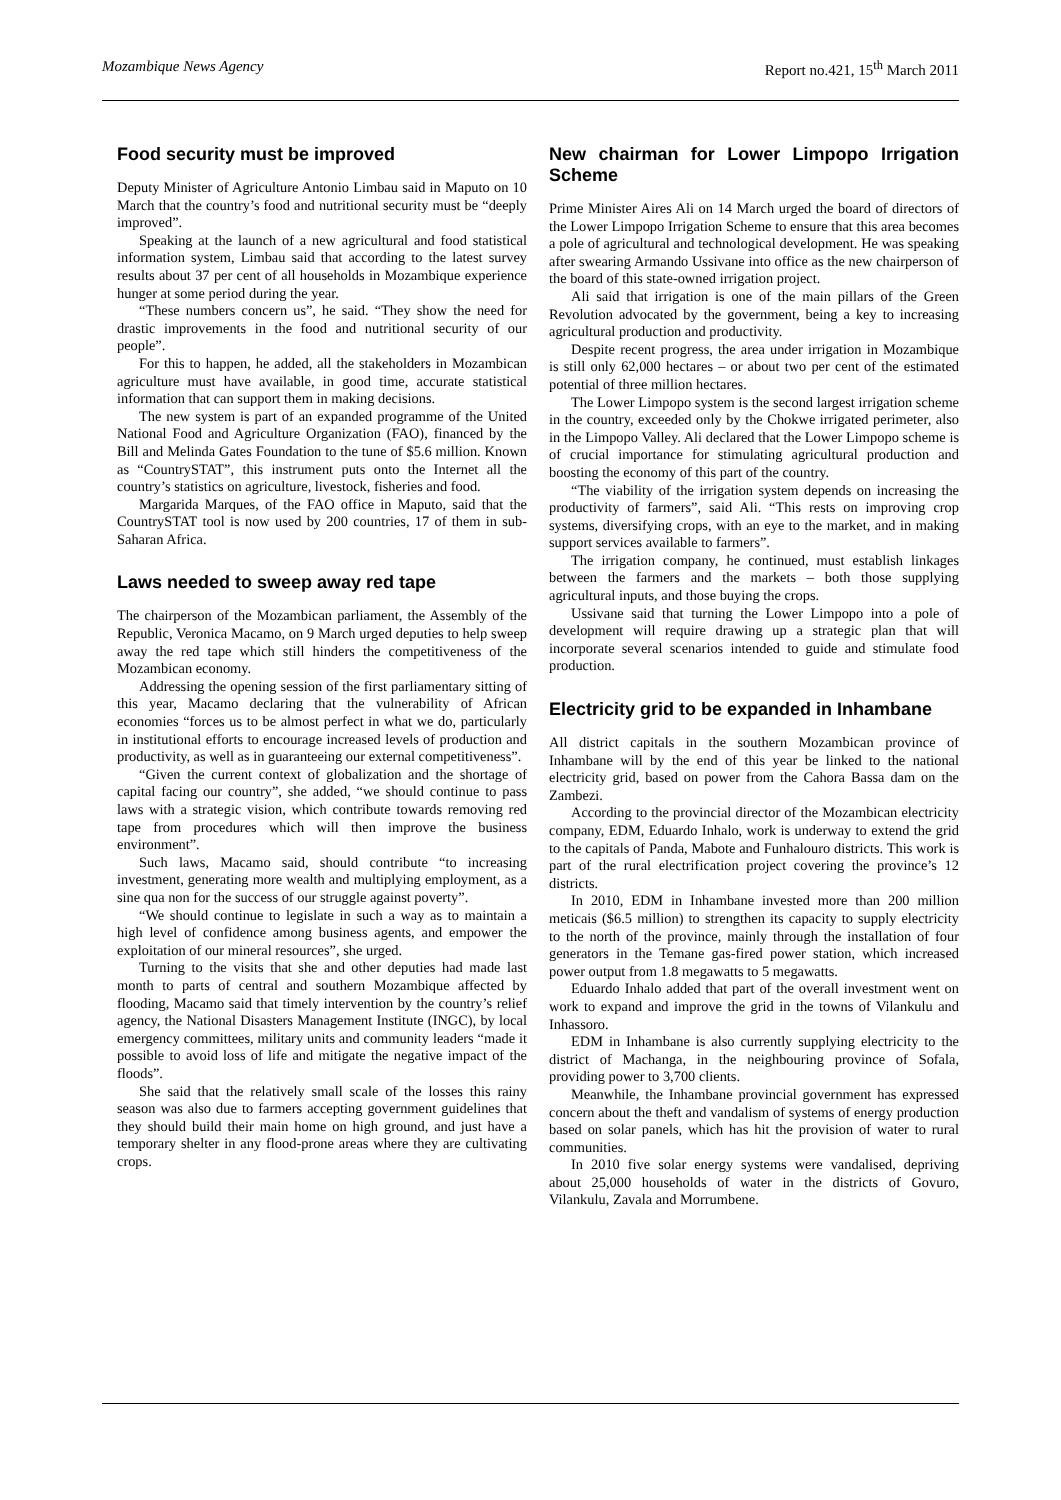Mozambique News Agency Report no.421, 15<sup>th</sup> March 2011
Food security must be improved
Deputy Minister of Agriculture Antonio Limbau said in Maputo on 10 March that the country’s food and nutritional security must be “deeply improved”.
Speaking at the launch of a new agricultural and food statistical information system, Limbau said that according to the latest survey results about 37 per cent of all households in Mozambique experience hunger at some period during the year.
“These numbers concern us”, he said. “They show the need for drastic improvements in the food and nutritional security of our people”.
For this to happen, he added, all the stakeholders in Mozambican agriculture must have available, in good time, accurate statistical information that can support them in making decisions.
The new system is part of an expanded programme of the United National Food and Agriculture Organization (FAO), financed by the Bill and Melinda Gates Foundation to the tune of $5.6 million. Known as “CountrySTAT”, this instrument puts onto the Internet all the country’s statistics on agriculture, livestock, fisheries and food.
Margarida Marques, of the FAO office in Maputo, said that the CountrySTAT tool is now used by 200 countries, 17 of them in sub-Saharan Africa.
Laws needed to sweep away red tape
The chairperson of the Mozambican parliament, the Assembly of the Republic, Veronica Macamo, on 9 March urged deputies to help sweep away the red tape which still hinders the competitiveness of the Mozambican economy.
Addressing the opening session of the first parliamentary sitting of this year, Macamo declaring that the vulnerability of African economies “forces us to be almost perfect in what we do, particularly in institutional efforts to encourage increased levels of production and productivity, as well as in guaranteeing our external competitiveness”.
“Given the current context of globalization and the shortage of capital facing our country”, she added, “we should continue to pass laws with a strategic vision, which contribute towards removing red tape from procedures which will then improve the business environment”.
Such laws, Macamo said, should contribute “to increasing investment, generating more wealth and multiplying employment, as a sine qua non for the success of our struggle against poverty”.
“We should continue to legislate in such a way as to maintain a high level of confidence among business agents, and empower the exploitation of our mineral resources”, she urged.
Turning to the visits that she and other deputies had made last month to parts of central and southern Mozambique affected by flooding, Macamo said that timely intervention by the country’s relief agency, the National Disasters Management Institute (INGC), by local emergency committees, military units and community leaders “made it possible to avoid loss of life and mitigate the negative impact of the floods”.
She said that the relatively small scale of the losses this rainy season was also due to farmers accepting government guidelines that they should build their main home on high ground, and just have a temporary shelter in any flood-prone areas where they are cultivating crops.
New chairman for Lower Limpopo Irrigation Scheme
Prime Minister Aires Ali on 14 March urged the board of directors of the Lower Limpopo Irrigation Scheme to ensure that this area becomes a pole of agricultural and technological development. He was speaking after swearing Armando Ussivane into office as the new chairperson of the board of this state-owned irrigation project.
Ali said that irrigation is one of the main pillars of the Green Revolution advocated by the government, being a key to increasing agricultural production and productivity.
Despite recent progress, the area under irrigation in Mozambique is still only 62,000 hectares – or about two per cent of the estimated potential of three million hectares.
The Lower Limpopo system is the second largest irrigation scheme in the country, exceeded only by the Chokwe irrigated perimeter, also in the Limpopo Valley. Ali declared that the Lower Limpopo scheme is of crucial importance for stimulating agricultural production and boosting the economy of this part of the country.
“The viability of the irrigation system depends on increasing the productivity of farmers”, said Ali. “This rests on improving crop systems, diversifying crops, with an eye to the market, and in making support services available to farmers”.
The irrigation company, he continued, must establish linkages between the farmers and the markets – both those supplying agricultural inputs, and those buying the crops.
Ussivane said that turning the Lower Limpopo into a pole of development will require drawing up a strategic plan that will incorporate several scenarios intended to guide and stimulate food production.
Electricity grid to be expanded in Inhambane
All district capitals in the southern Mozambican province of Inhambane will by the end of this year be linked to the national electricity grid, based on power from the Cahora Bassa dam on the Zambezi.
According to the provincial director of the Mozambican electricity company, EDM, Eduardo Inhalo, work is underway to extend the grid to the capitals of Panda, Mabote and Funhalouro districts. This work is part of the rural electrification project covering the province’s 12 districts.
In 2010, EDM in Inhambane invested more than 200 million meticais ($6.5 million) to strengthen its capacity to supply electricity to the north of the province, mainly through the installation of four generators in the Temane gas-fired power station, which increased power output from 1.8 megawatts to 5 megawatts.
Eduardo Inhalo added that part of the overall investment went on work to expand and improve the grid in the towns of Vilankulu and Inhassoro.
EDM in Inhambane is also currently supplying electricity to the district of Machanga, in the neighbouring province of Sofala, providing power to 3,700 clients.
Meanwhile, the Inhambane provincial government has expressed concern about the theft and vandalism of systems of energy production based on solar panels, which has hit the provision of water to rural communities.
In 2010 five solar energy systems were vandalised, depriving about 25,000 households of water in the districts of Govuro, Vilankulu, Zavala and Morrumbene.